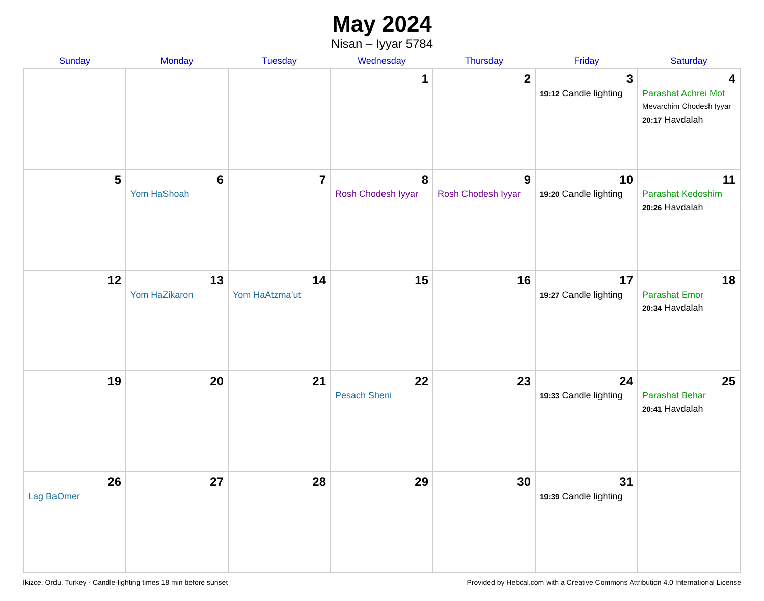May 2024
Nisan – Iyyar 5784
| Sunday | Monday | Tuesday | Wednesday | Thursday | Friday | Saturday |
| --- | --- | --- | --- | --- | --- | --- |
| | | | 1 | 2 | 3 19:12 Candle lighting | 4 Parashat Achrei Mot Mevarchim Chodesh Iyyar 20:17 Havdalah |
| 5 | 6 Yom HaShoah | 7 | 8 Rosh Chodesh Iyyar | 9 Rosh Chodesh Iyyar | 10 19:20 Candle lighting | 11 Parashat Kedoshim 20:26 Havdalah |
| 12 | 13 Yom HaZikaron | 14 Yom HaAtzma’ut | 15 | 16 | 17 19:27 Candle lighting | 18 Parashat Emor 20:34 Havdalah |
| 19 | 20 | 21 | 22 Pesach Sheni | 23 | 24 19:33 Candle lighting | 25 Parashat Behar 20:41 Havdalah |
| 26 Lag BaOmer | 27 | 28 | 29 | 30 | 31 19:39 Candle lighting | |
İkizce, Ordu, Turkey · Candle-lighting times 18 min before sunset Provided by Hebcal.com with a Creative Commons Attribution 4.0 International License